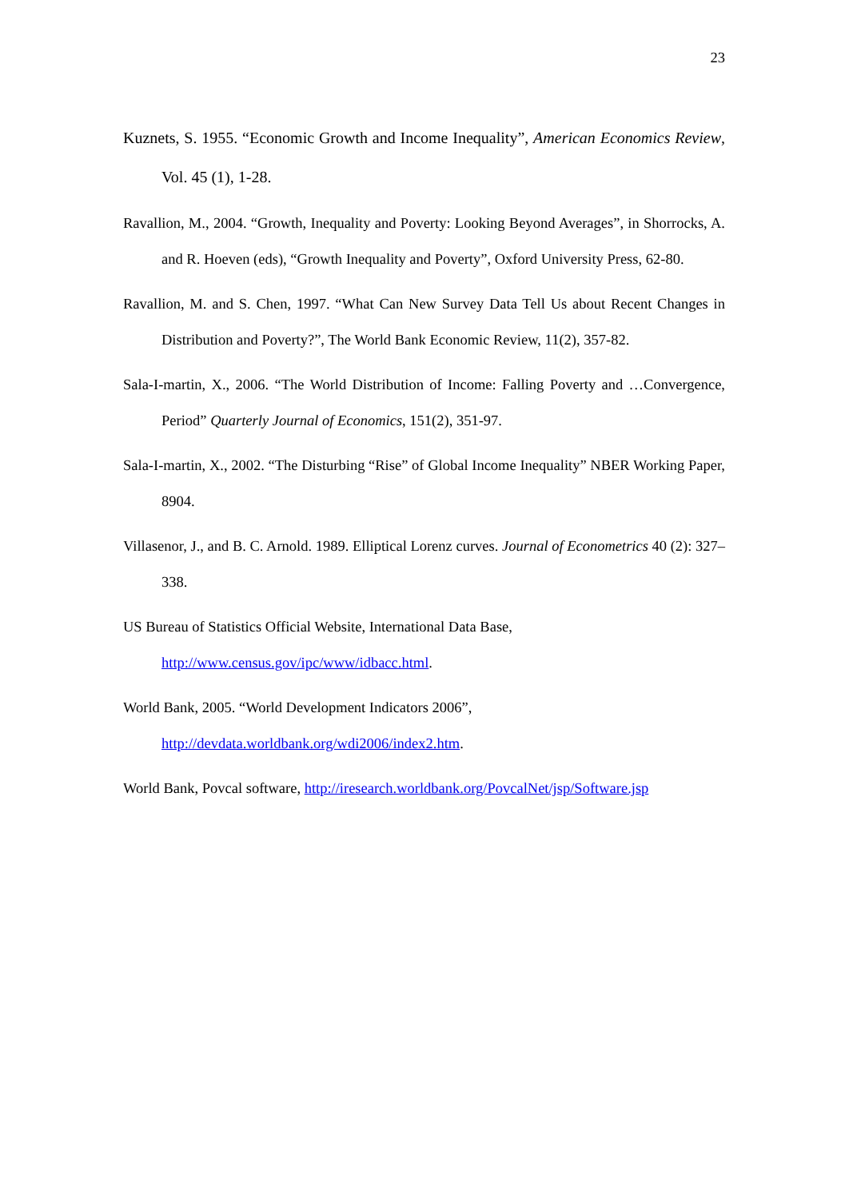23
Kuznets, S. 1955. “Economic Growth and Income Inequality”, American Economics Review, Vol. 45 (1), 1-28.
Ravallion, M., 2004. “Growth, Inequality and Poverty: Looking Beyond Averages”, in Shorrocks, A. and R. Hoeven (eds), “Growth Inequality and Poverty”, Oxford University Press, 62-80.
Ravallion, M. and S. Chen, 1997. “What Can New Survey Data Tell Us about Recent Changes in Distribution and Poverty?”, The World Bank Economic Review, 11(2), 357-82.
Sala-I-martin, X., 2006. “The World Distribution of Income: Falling Poverty and …Convergence, Period” Quarterly Journal of Economics, 151(2), 351-97.
Sala-I-martin, X., 2002. “The Disturbing “Rise” of Global Income Inequality” NBER Working Paper, 8904.
Villasenor, J., and B. C. Arnold. 1989. Elliptical Lorenz curves. Journal of Econometrics 40 (2): 327–338.
US Bureau of Statistics Official Website, International Data Base,
http://www.census.gov/ipc/www/idbacc.html.
World Bank, 2005. “World Development Indicators 2006”,
http://devdata.worldbank.org/wdi2006/index2.htm.
World Bank, Povcal software, http://iresearch.worldbank.org/PovcalNet/jsp/Software.jsp